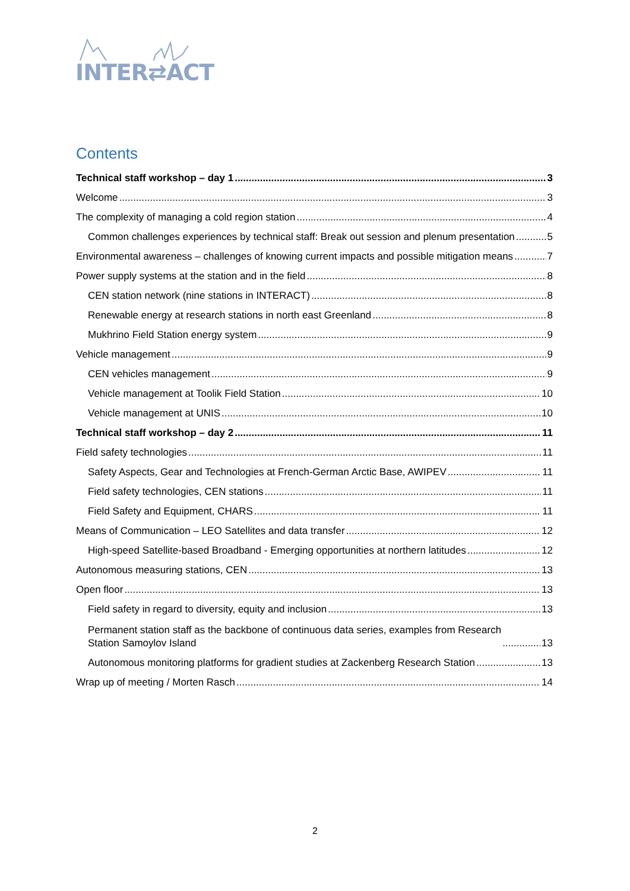INTER⇄ACT
Contents
Technical staff workshop – day 1 3
Welcome 3
The complexity of managing a cold region station 4
Common challenges experiences by technical staff: Break out session and plenum presentation 5
Environmental awareness – challenges of knowing current impacts and possible mitigation means 7
Power supply systems at the station and in the field 8
CEN station network (nine stations in INTERACT) 8
Renewable energy at research stations in north east Greenland 8
Mukhrino Field Station energy system 9
Vehicle management 9
CEN vehicles management 9
Vehicle management at Toolik Field Station 10
Vehicle management at UNIS 10
Technical staff workshop – day 2 11
Field safety technologies 11
Safety Aspects, Gear and Technologies at French-German Arctic Base, AWIPEV 11
Field safety technologies, CEN stations 11
Field Safety and Equipment, CHARS 11
Means of Communication – LEO Satellites and data transfer 12
High-speed Satellite-based Broadband - Emerging opportunities at northern latitudes 12
Autonomous measuring stations, CEN 13
Open floor 13
Field safety in regard to diversity, equity and inclusion 13
Permanent station staff as the backbone of continuous data series, examples from Research
Station Samoylov Island 13
Autonomous monitoring platforms for gradient studies at Zackenberg Research Station 13
Wrap up of meeting / Morten Rasch 14
2